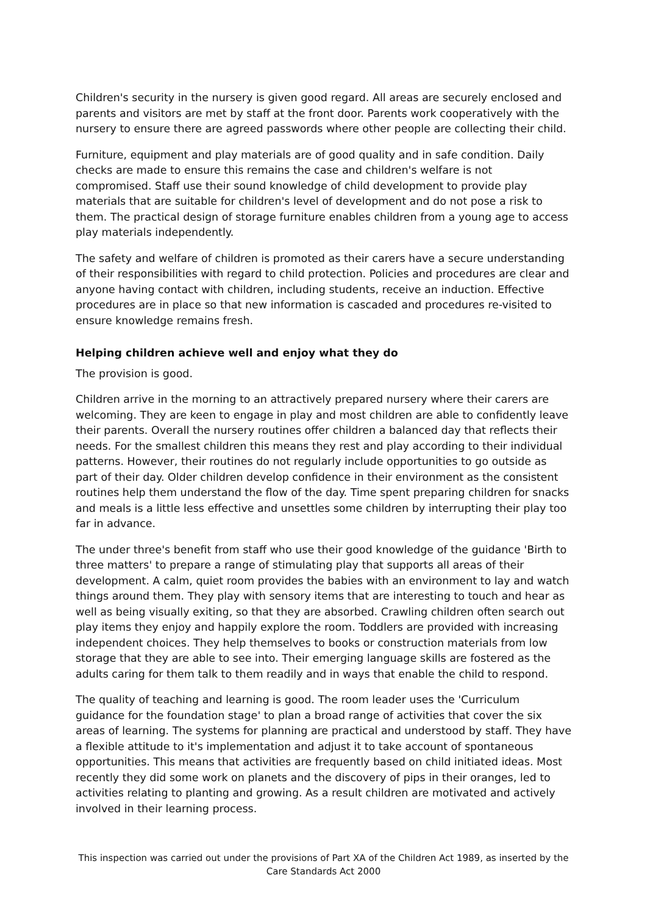Children's security in the nursery is given good regard. All areas are securely enclosed and parents and visitors are met by staff at the front door. Parents work cooperatively with the nursery to ensure there are agreed passwords where other people are collecting their child.
Furniture, equipment and play materials are of good quality and in safe condition. Daily checks are made to ensure this remains the case and children's welfare is not compromised. Staff use their sound knowledge of child development to provide play materials that are suitable for children's level of development and do not pose a risk to them. The practical design of storage furniture enables children from a young age to access play materials independently.
The safety and welfare of children is promoted as their carers have a secure understanding of their responsibilities with regard to child protection. Policies and procedures are clear and anyone having contact with children, including students, receive an induction. Effective procedures are in place so that new information is cascaded and procedures re-visited to ensure knowledge remains fresh.
Helping children achieve well and enjoy what they do
The provision is good.
Children arrive in the morning to an attractively prepared nursery where their carers are welcoming. They are keen to engage in play and most children are able to confidently leave their parents. Overall the nursery routines offer children a balanced day that reflects their needs. For the smallest children this means they rest and play according to their individual patterns. However, their routines do not regularly include opportunities to go outside as part of their day. Older children develop confidence in their environment as the consistent routines help them understand the flow of the day. Time spent preparing children for snacks and meals is a little less effective and unsettles some children by interrupting their play too far in advance.
The under three's benefit from staff who use their good knowledge of the guidance 'Birth to three matters' to prepare a range of stimulating play that supports all areas of their development. A calm, quiet room provides the babies with an environment to lay and watch things around them. They play with sensory items that are interesting to touch and hear as well as being visually exiting, so that they are absorbed. Crawling children often search out play items they enjoy and happily explore the room. Toddlers are provided with increasing independent choices. They help themselves to books or construction materials from low storage that they are able to see into. Their emerging language skills are fostered as the adults caring for them talk to them readily and in ways that enable the child to respond.
The quality of teaching and learning is good. The room leader uses the 'Curriculum guidance for the foundation stage' to plan a broad range of activities that cover the six areas of learning. The systems for planning are practical and understood by staff. They have a flexible attitude to it's implementation and adjust it to take account of spontaneous opportunities. This means that activities are frequently based on child initiated ideas. Most recently they did some work on planets and the discovery of pips in their oranges, led to activities relating to planting and growing. As a result children are motivated and actively involved in their learning process.
This inspection was carried out under the provisions of Part XA of the Children Act 1989, as inserted by the Care Standards Act 2000